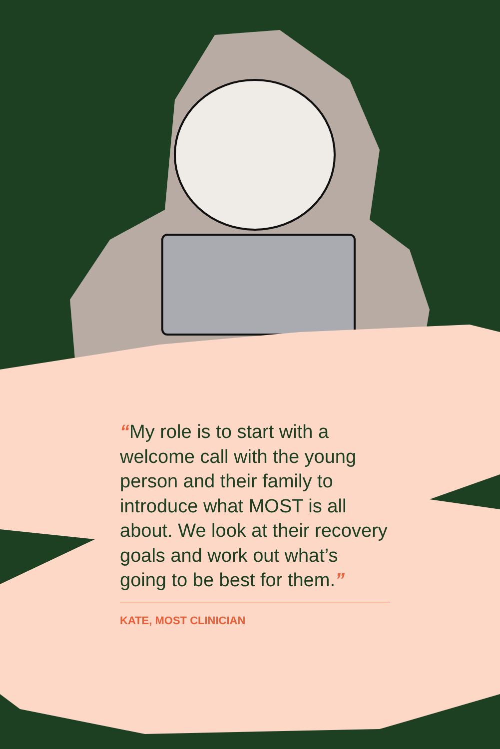“My role is to start with a welcome call with the young person and their family to introduce what MOST is all about. We look at their recovery goals and work out what’s going to be best for them.”
KATE, MOST CLINICIAN